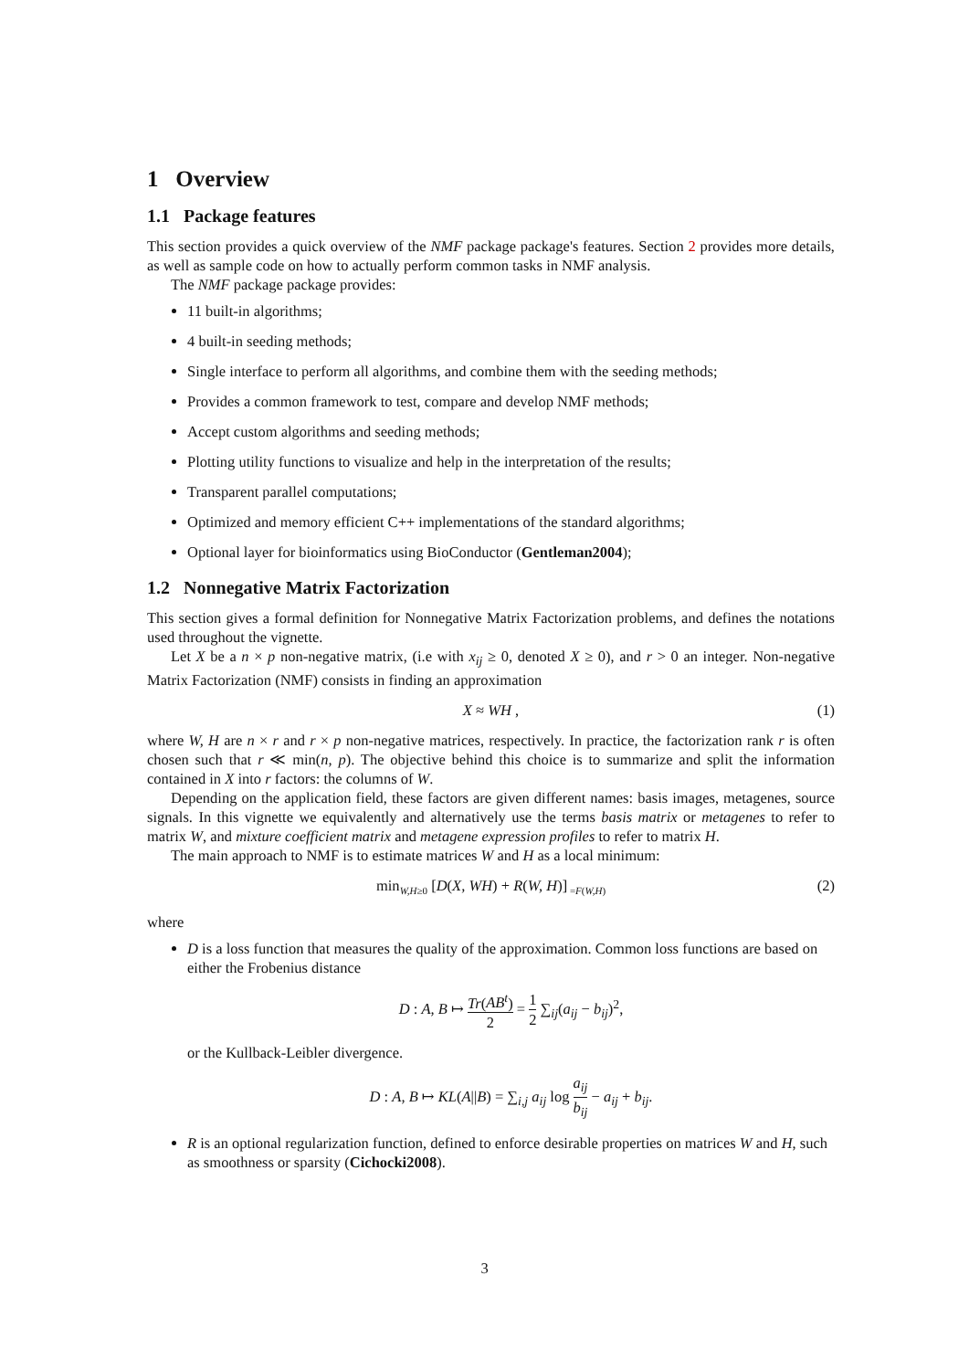1 Overview
1.1 Package features
This section provides a quick overview of the NMF package package's features. Section 2 provides more details, as well as sample code on how to actually perform common tasks in NMF analysis.
The NMF package package provides:
11 built-in algorithms;
4 built-in seeding methods;
Single interface to perform all algorithms, and combine them with the seeding methods;
Provides a common framework to test, compare and develop NMF methods;
Accept custom algorithms and seeding methods;
Plotting utility functions to visualize and help in the interpretation of the results;
Transparent parallel computations;
Optimized and memory efficient C++ implementations of the standard algorithms;
Optional layer for bioinformatics using BioConductor (Gentleman2004);
1.2 Nonnegative Matrix Factorization
This section gives a formal definition for Nonnegative Matrix Factorization problems, and defines the notations used throughout the vignette.
Let X be a n × p non-negative matrix, (i.e with x<sub>ij</sub> ≥ 0, denoted X ≥ 0), and r > 0 an integer. Non-negative Matrix Factorization (NMF) consists in finding an approximation
X ≈ WH , (1)
where W, H are n × r and r × p non-negative matrices, respectively. In practice, the factorization rank r is often chosen such that r ≪ min(n, p). The objective behind this choice is to summarize and split the information contained in X into r factors: the columns of W.
Depending on the application field, these factors are given different names: basis images, metagenes, source signals. In this vignette we equivalently and alternatively use the terms basis matrix or metagenes to refer to matrix W, and mixture coefficient matrix and metagene expression profiles to refer to matrix H.
The main approach to NMF is to estimate matrices W and H as a local minimum:
min<sub>W,H≥0</sub> [D(X, WH) + R(W, H)]<sub>=F(W,H)</sub> (2)
where
D is a loss function that measures the quality of the approximation. Common loss functions are based on either the Frobenius distance
D : A, B ↦ Tr(AB<sup>t</sup>) 2 = 1 2 ∑<sub>ij</sub>(a<sub>ij</sub> − b<sub>ij</sub>)<sup>2</sup>,
or the Kullback-Leibler divergence.
D : A, B ↦ KL(A||B) = ∑<sub>i,j</sub> a<sub>ij</sub> log a<sub>ij</sub> b<sub>ij</sub> − a<sub>ij</sub> + b<sub>ij</sub>.
R is an optional regularization function, defined to enforce desirable properties on matrices W and H, such as smoothness or sparsity (Cichocki2008).
3